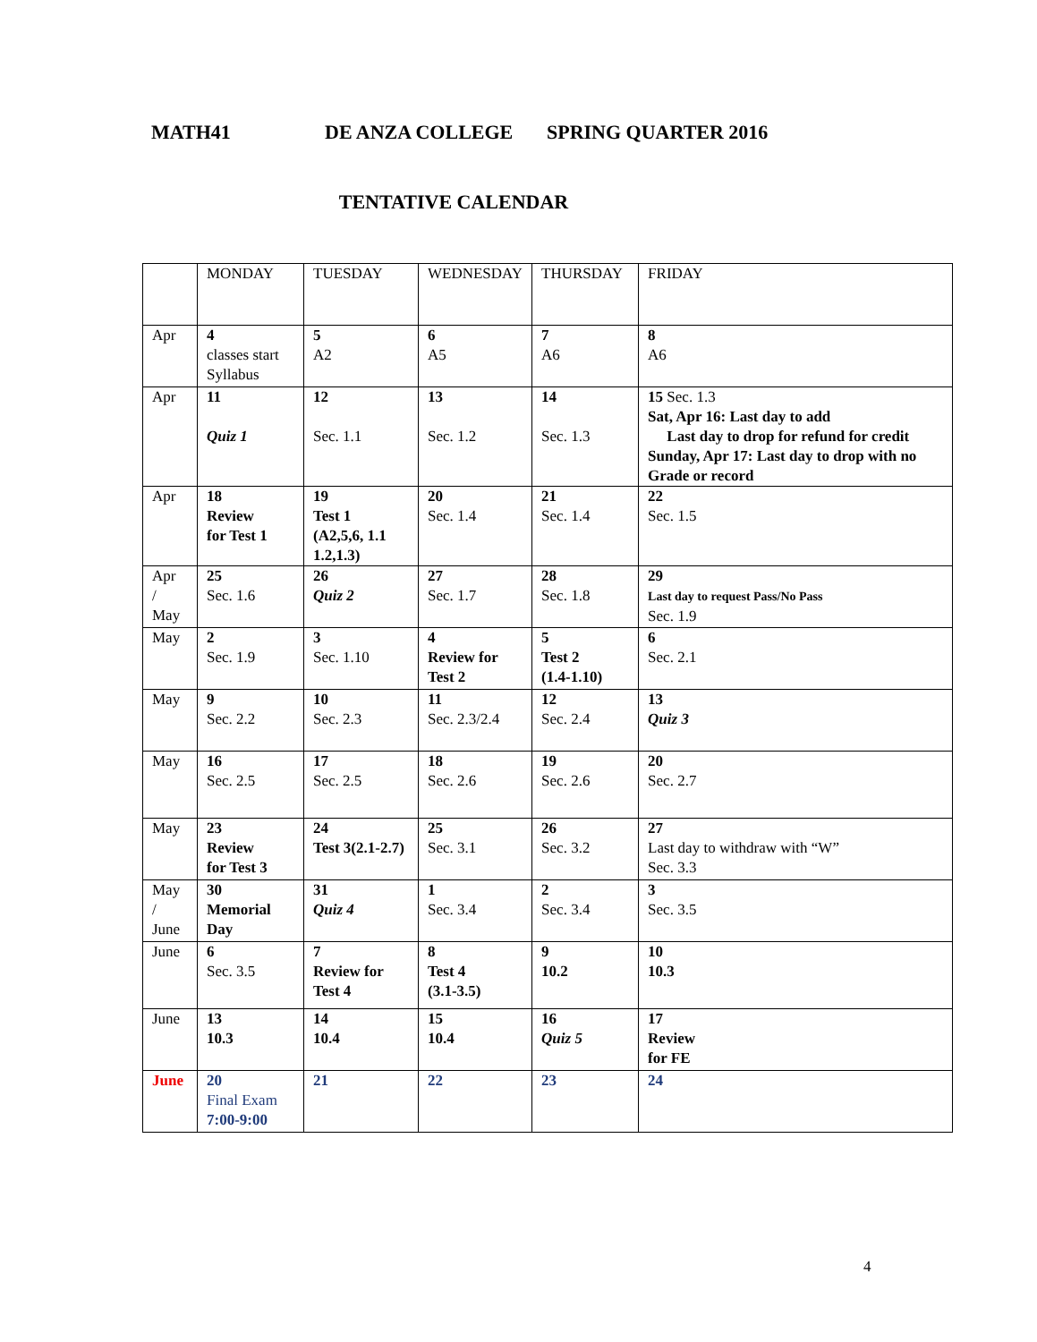MATH41 DE ANZA COLLEGE SPRING QUARTER 2016
TENTATIVE CALENDAR
| | MONDAY | TUESDAY | WEDNESDAY | THURSDAY | FRIDAY |
| Apr | 4 classes start Syllabus | 5 A2 | 6 A5 | 7 A6 | 8 A6 |
| Apr | 11 Quiz 1 | 12 Sec. 1.1 | 13 Sec. 1.2 | 14 Sec. 1.3 | 15 Sec. 1.3 Sat, Apr 16: Last day to add Last day to drop for refund for credit Sunday, Apr 17: Last day to drop with no Grade or record |
| Apr | 18 Review for Test 1 | 19 Test 1 (A2,5,6, 1.1 1.2,1.3) | 20 Sec. 1.4 | 21 Sec. 1.4 | 22 Sec. 1.5 |
| Apr / May | 25 Sec. 1.6 | 26 Quiz 2 | 27 Sec. 1.7 | 28 Sec. 1.8 | 29 Last day to request Pass/No Pass Sec. 1.9 |
| May | 2 Sec. 1.9 | 3 Sec. 1.10 | 4 Review for Test 2 | 5 Test 2 (1.4-1.10) | 6 Sec. 2.1 |
| May | 9 Sec. 2.2 | 10 Sec. 2.3 | 11 Sec. 2.3/2.4 | 12 Sec. 2.4 | 13 Quiz 3 |
| May | 16 Sec. 2.5 | 17 Sec. 2.5 | 18 Sec. 2.6 | 19 Sec. 2.6 | 20 Sec. 2.7 |
| May | 23 Review for Test 3 | 24 Test 3(2.1-2.7) | 25 Sec. 3.1 | 26 Sec. 3.2 | 27 Last day to withdraw with “W” Sec. 3.3 |
| May / June | 30 Memorial Day | 31 Quiz 4 | 1 Sec. 3.4 | 2 Sec. 3.4 | 3 Sec. 3.5 |
| June | 6 Sec. 3.5 | 7 Review for Test 4 | 8 Test 4 (3.1-3.5) | 9 10.2 | 10 10.3 |
| June | 13 10.3 | 14 10.4 | 15 10.4 | 16 Quiz 5 | 17 Review for FE |
| June | 20 Final Exam 7:00-9:00 | 21 | 22 | 23 | 24 |
4